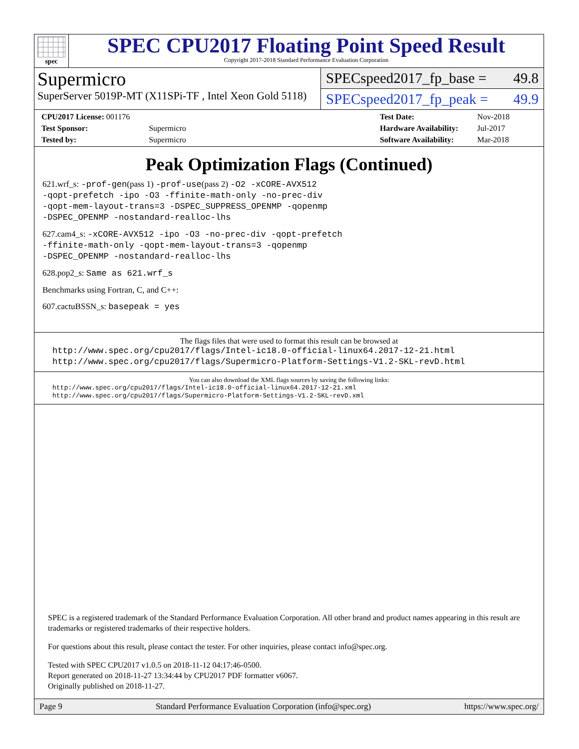spec
SPEC CPU2017 Floating Point Speed Result
Copyright 2017-2018 Standard Performance Evaluation Corporation
Supermicro
SuperServer 5019P-MT (X11SPi-TF , Intel Xeon Gold 5118)
SPECspeed2017_fp_base = 49.8
SPECspeed2017_fp_peak = 49.9
| CPU2017 License: 001176 | |
| Test Sponsor: | Supermicro |
| Tested by: | Supermicro |
| Test Date: | Nov-2018 |
| Hardware Availability: | Jul-2017 |
| Software Availability: | Mar-2018 |
Peak Optimization Flags (Continued)
621.wrf_s: -prof-gen(pass 1) -prof-use(pass 2) -O2 -xCORE-AVX512
-qopt-prefetch -ipo -O3 -ffinite-math-only -no-prec-div
-qopt-mem-layout-trans=3 -DSPEC_SUPPRESS_OPENMP -qopenmp
-DSPEC_OPENMP -nostandard-realloc-lhs
627.cam4_s: -xCORE-AVX512 -ipo -O3 -no-prec-div -qopt-prefetch
-ffinite-math-only -qopt-mem-layout-trans=3 -qopenmp
-DSPEC_OPENMP -nostandard-realloc-lhs
628.pop2_s: Same as 621.wrf_s
Benchmarks using Fortran, C, and C++:
607.cactuBSSN_s: basepeak = yes
The flags files that were used to format this result can be browsed at
http://www.spec.org/cpu2017/flags/Intel-ic18.0-official-linux64.2017-12-21.html
http://www.spec.org/cpu2017/flags/Supermicro-Platform-Settings-V1.2-SKL-revD.html
You can also download the XML flags sources by saving the following links:
http://www.spec.org/cpu2017/flags/Intel-ic18.0-official-linux64.2017-12-21.xml
http://www.spec.org/cpu2017/flags/Supermicro-Platform-Settings-V1.2-SKL-revD.xml
SPEC is a registered trademark of the Standard Performance Evaluation Corporation. All other brand and product names appearing in this result are trademarks or registered trademarks of their respective holders.
For questions about this result, please contact the tester. For other inquiries, please contact info@spec.org.
Tested with SPEC CPU2017 v1.0.5 on 2018-11-12 04:17:46-0500.
Report generated on 2018-11-27 13:34:44 by CPU2017 PDF formatter v6067.
Originally published on 2018-11-27.
Page 9 Standard Performance Evaluation Corporation (info@spec.org) https://www.spec.org/